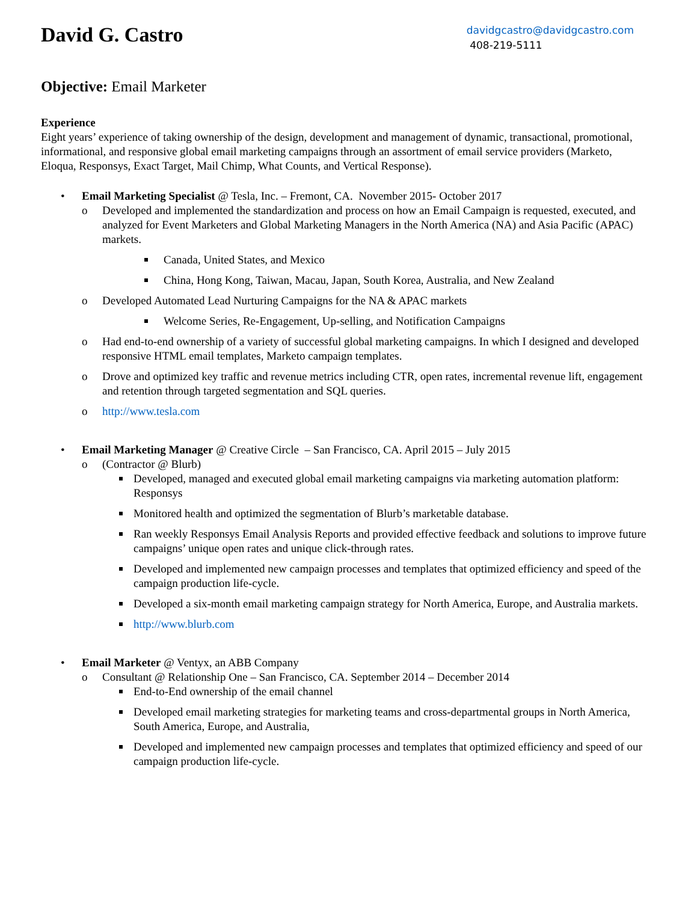David G. Castro
davidgcastro@davidgcastro.com
408-219-5111
Objective: Email Marketer
Experience
Eight years’ experience of taking ownership of the design, development and management of dynamic, transactional, promotional, informational, and responsive global email marketing campaigns through an assortment of email service providers (Marketo, Eloqua, Responsys, Exact Target, Mail Chimp, What Counts, and Vertical Response).
Email Marketing Specialist @ Tesla, Inc. – Fremont, CA. November 2015- October 2017
o Developed and implemented the standardization and process on how an Email Campaign is requested, executed, and analyzed for Event Marketers and Global Marketing Managers in the North America (NA) and Asia Pacific (APAC) markets.
Canada, United States, and Mexico
China, Hong Kong, Taiwan, Macau, Japan, South Korea, Australia, and New Zealand
o Developed Automated Lead Nurturing Campaigns for the NA & APAC markets
Welcome Series, Re-Engagement, Up-selling, and Notification Campaigns
o Had end-to-end ownership of a variety of successful global marketing campaigns. In which I designed and developed responsive HTML email templates, Marketo campaign templates.
o Drove and optimized key traffic and revenue metrics including CTR, open rates, incremental revenue lift, engagement and retention through targeted segmentation and SQL queries.
o http://www.tesla.com
Email Marketing Manager @ Creative Circle – San Francisco, CA. April 2015 – July 2015
o (Contractor @ Blurb)
Developed, managed and executed global email marketing campaigns via marketing automation platform: Responsys
Monitored health and optimized the segmentation of Blurb’s marketable database.
Ran weekly Responsys Email Analysis Reports and provided effective feedback and solutions to improve future campaigns’ unique open rates and unique click-through rates.
Developed and implemented new campaign processes and templates that optimized efficiency and speed of the campaign production life-cycle.
Developed a six-month email marketing campaign strategy for North America, Europe, and Australia markets.
http://www.blurb.com
Email Marketer @ Ventyx, an ABB Company
o Consultant @ Relationship One – San Francisco, CA. September 2014 – December 2014
End-to-End ownership of the email channel
Developed email marketing strategies for marketing teams and cross-departmental groups in North America, South America, Europe, and Australia,
Developed and implemented new campaign processes and templates that optimized efficiency and speed of our campaign production life-cycle.